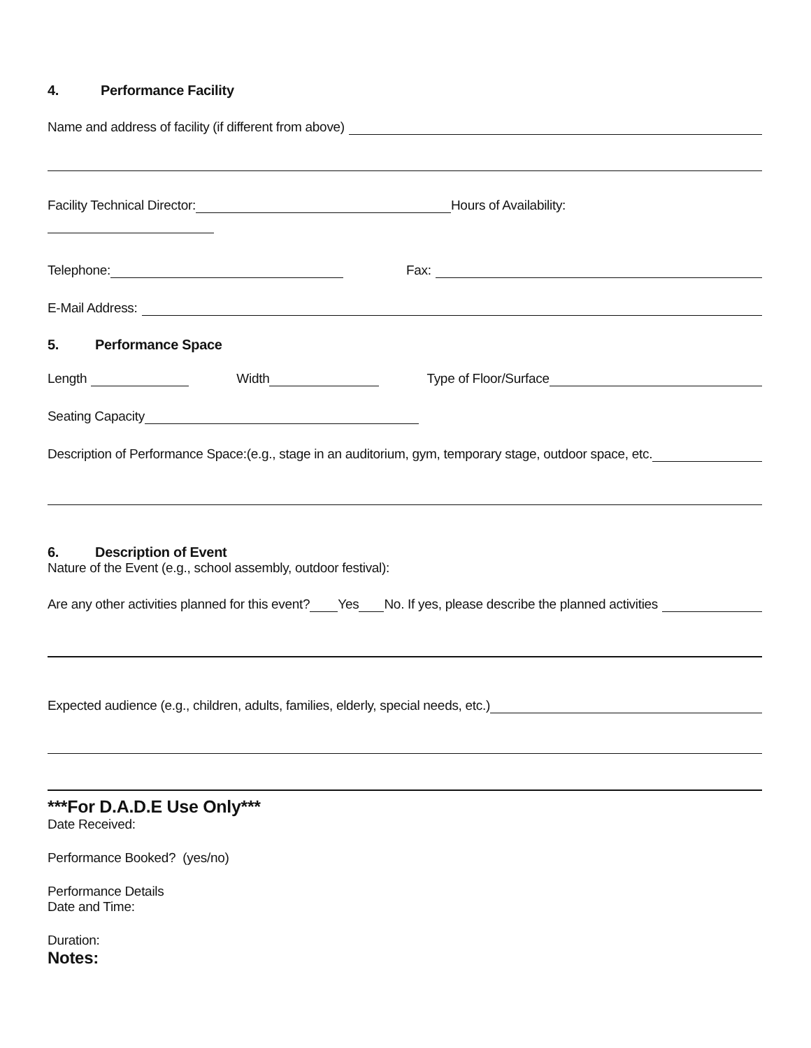4. Performance Facility
Name and address of facility (if different from above)
Facility Technical Director: Hours of Availability:
Telephone: Fax:
E-Mail Address:
5. Performance Space
Length Width Type of Floor/Surface
Seating Capacity
Description of Performance Space:(e.g., stage in an auditorium, gym, temporary stage, outdoor space, etc.
6. Description of Event
Nature of the Event (e.g., school assembly, outdoor festival):
Are any other activities planned for this event? Yes No. If yes, please describe the planned activities
Expected audience (e.g., children, adults, families, elderly, special needs, etc.)
***For D.A.D.E Use Only***
Date Received:
Performance Booked? (yes/no)
Performance Details
Date and Time:
Duration:
Notes: